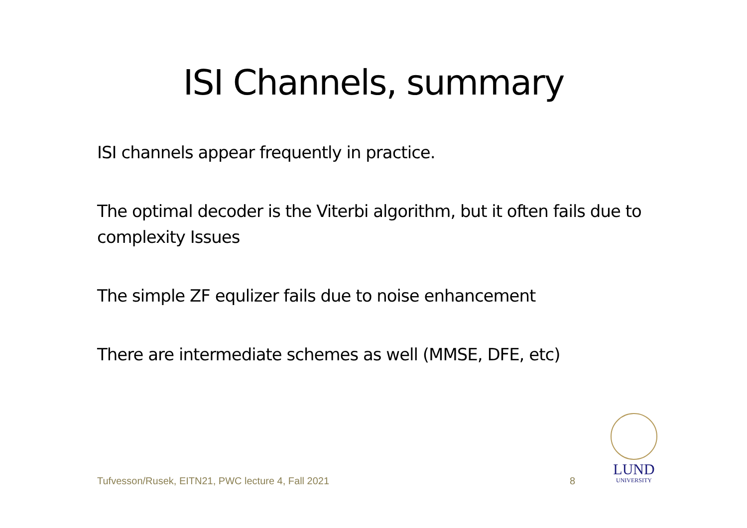ISI Channels, summary
ISI channels appear frequently in practice.
The optimal decoder is the Viterbi algorithm, but it often fails due to complexity Issues
The simple ZF equlizer fails due to noise enhancement
There are intermediate schemes as well (MMSE, DFE, etc)
Tufvesson/Rusek, EITN21, PWC lecture 4, Fall 2021 8
LUND
UNIVERSITY